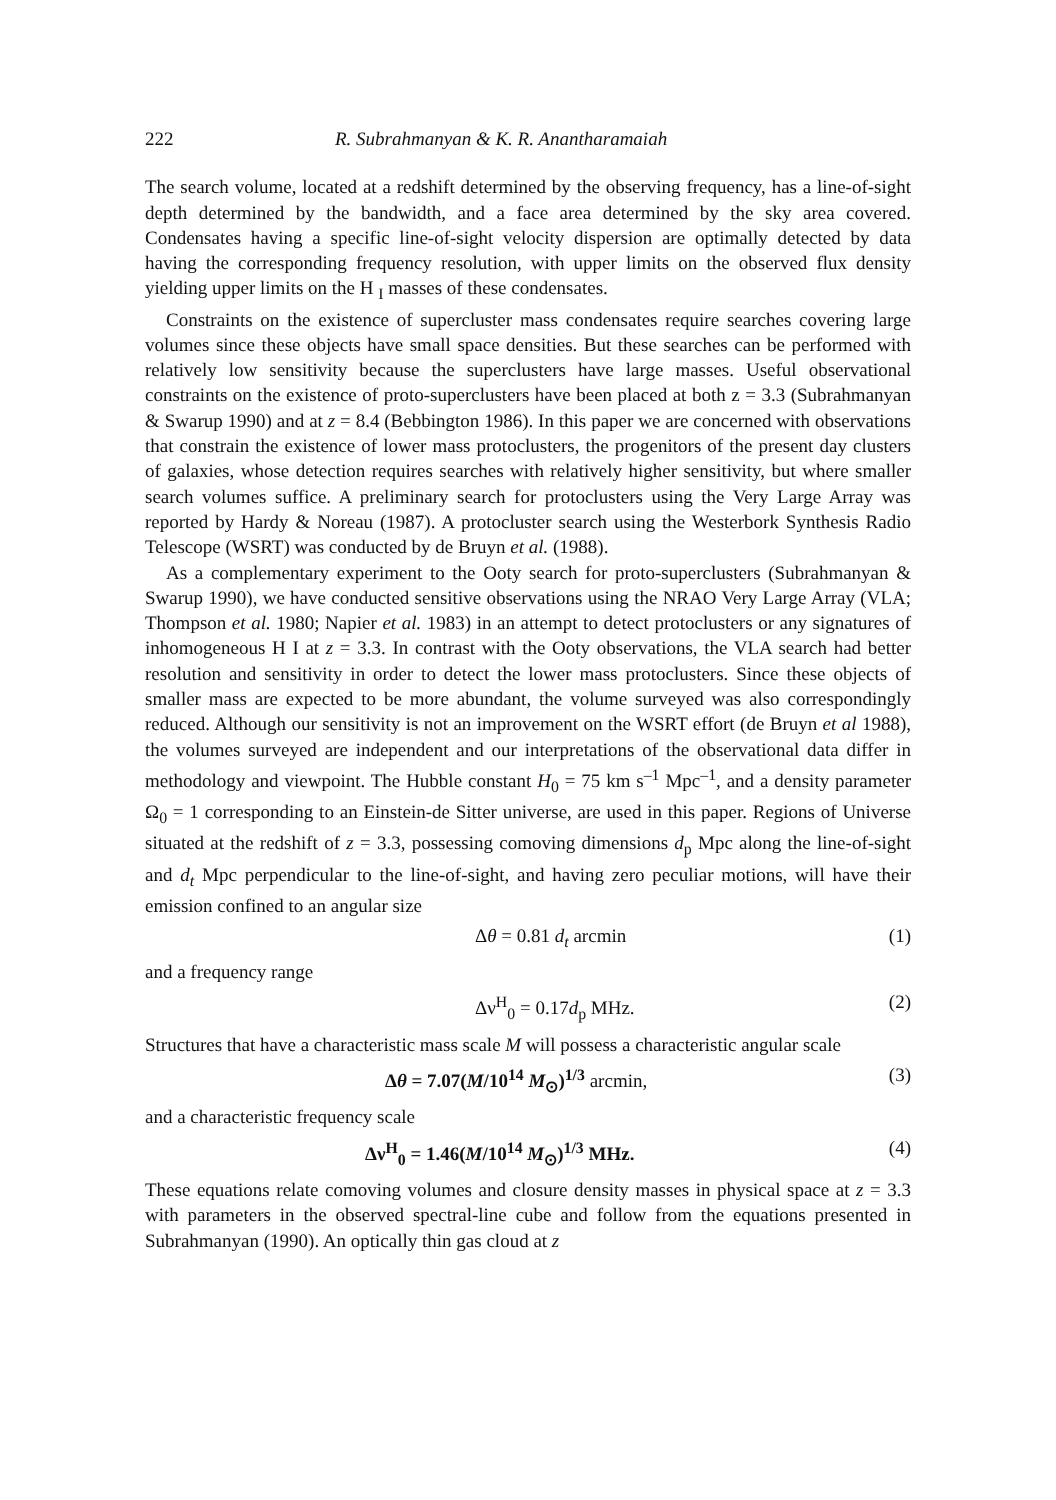222 R. Subrahmanyan & K. R. Anantharamaiah
The search volume, located at a redshift determined by the observing frequency, has a line-of-sight depth determined by the bandwidth, and a face area determined by the sky area covered. Condensates having a specific line-of-sight velocity dispersion are optimally detected by data having the corresponding frequency resolution, with upper limits on the observed flux density yielding upper limits on the H <sub>I</sub> masses of these condensates.
Constraints on the existence of supercluster mass condensates require searches covering large volumes since these objects have small space densities. But these searches can be performed with relatively low sensitivity because the superclusters have large masses. Useful observational constraints on the existence of proto-superclusters have been placed at both z = 3.3 (Subrahmanyan & Swarup 1990) and at z = 8.4 (Bebbington 1986). In this paper we are concerned with observations that constrain the existence of lower mass protoclusters, the progenitors of the present day clusters of galaxies, whose detection requires searches with relatively higher sensitivity, but where smaller search volumes suffice. A preliminary search for protoclusters using the Very Large Array was reported by Hardy & Noreau (1987). A protocluster search using the Westerbork Synthesis Radio Telescope (WSRT) was conducted by de Bruyn et al. (1988).
As a complementary experiment to the Ooty search for proto-superclusters (Subrahmanyan & Swarup 1990), we have conducted sensitive observations using the NRAO Very Large Array (VLA; Thompson et al. 1980; Napier et al. 1983) in an attempt to detect protoclusters or any signatures of inhomogeneous H I at z = 3.3. In contrast with the Ooty observations, the VLA search had better resolution and sensitivity in order to detect the lower mass protoclusters. Since these objects of smaller mass are expected to be more abundant, the volume surveyed was also correspondingly reduced. Although our sensitivity is not an improvement on the WSRT effort (de Bruyn et al 1988), the volumes surveyed are independent and our interpretations of the observational data differ in methodology and viewpoint. The Hubble constant H<sub>0</sub> = 75 km s<sup>–1</sup> Mpc<sup>–1</sup>, and a density parameter Ω<sub>0</sub> = 1 corresponding to an Einstein-de Sitter universe, are used in this paper. Regions of Universe situated at the redshift of z = 3.3, possessing comoving dimensions d<sub>p</sub> Mpc along the line-of-sight and d<sub>t</sub> Mpc perpendicular to the line-of-sight, and having zero peculiar motions, will have their emission confined to an angular size
Δθ = 0.81 d<sub>t</sub> arcmin (1)
and a frequency range
Δν<sup>H</sup><sub>0</sub> = 0.17d<sub>p</sub> MHz. (2)
Structures that have a characteristic mass scale M will possess a characteristic angular scale
Δθ = 7.07(M/10<sup>14</sup> M<sub>⊙</sub>)<sup>1/3</sup> arcmin, (3)
and a characteristic frequency scale
Δν<sup>H</sup><sub>0</sub> = 1.46(M/10<sup>14</sup> M<sub>⊙</sub>)<sup>1/3</sup> MHz. (4)
These equations relate comoving volumes and closure density masses in physical space at z = 3.3 with parameters in the observed spectral-line cube and follow from the equations presented in Subrahmanyan (1990). An optically thin gas cloud at z